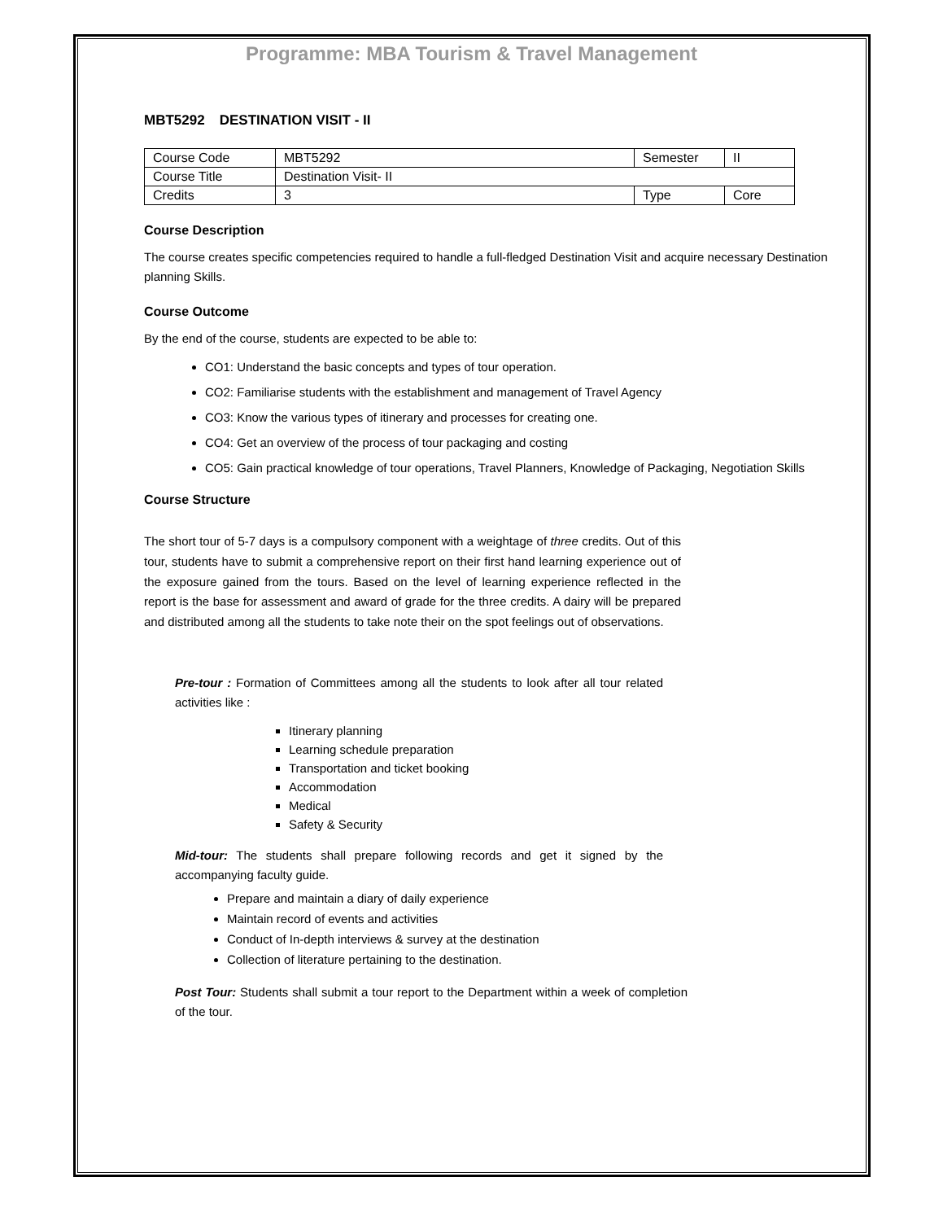Programme: MBA Tourism & Travel Management
MBT5292 DESTINATION VISIT - II
| Course Code | MBT5292 | Semester | II |
| Course Title | Destination Visit- II | | |
| Credits | 3 | Type | Core |
Course Description
The course creates specific competencies required to handle a full-fledged Destination Visit and acquire necessary Destination planning Skills.
Course Outcome
By the end of the course, students are expected to be able to:
CO1: Understand the basic concepts and types of tour operation.
CO2: Familiarise students with the establishment and management of Travel Agency
CO3: Know the various types of itinerary and processes for creating one.
CO4: Get an overview of the process of tour packaging and costing
CO5: Gain practical knowledge of tour operations, Travel Planners, Knowledge of Packaging, Negotiation Skills
Course Structure
The short tour of 5-7 days is a compulsory component with a weightage of three credits. Out of this tour, students have to submit a comprehensive report on their first hand learning experience out of the exposure gained from the tours. Based on the level of learning experience reflected in the report is the base for assessment and award of grade for the three credits. A dairy will be prepared and distributed among all the students to take note their on the spot feelings out of observations.
Pre-tour : Formation of Committees among all the students to look after all tour related activities like :
Itinerary planning
Learning schedule preparation
Transportation and ticket booking
Accommodation
Medical
Safety & Security
Mid-tour: The students shall prepare following records and get it signed by the accompanying faculty guide.
Prepare and maintain a diary of daily experience
Maintain record of events and activities
Conduct of In-depth interviews & survey at the destination
Collection of literature pertaining to the destination.
Post Tour: Students shall submit a tour report to the Department within a week of completion of the tour.